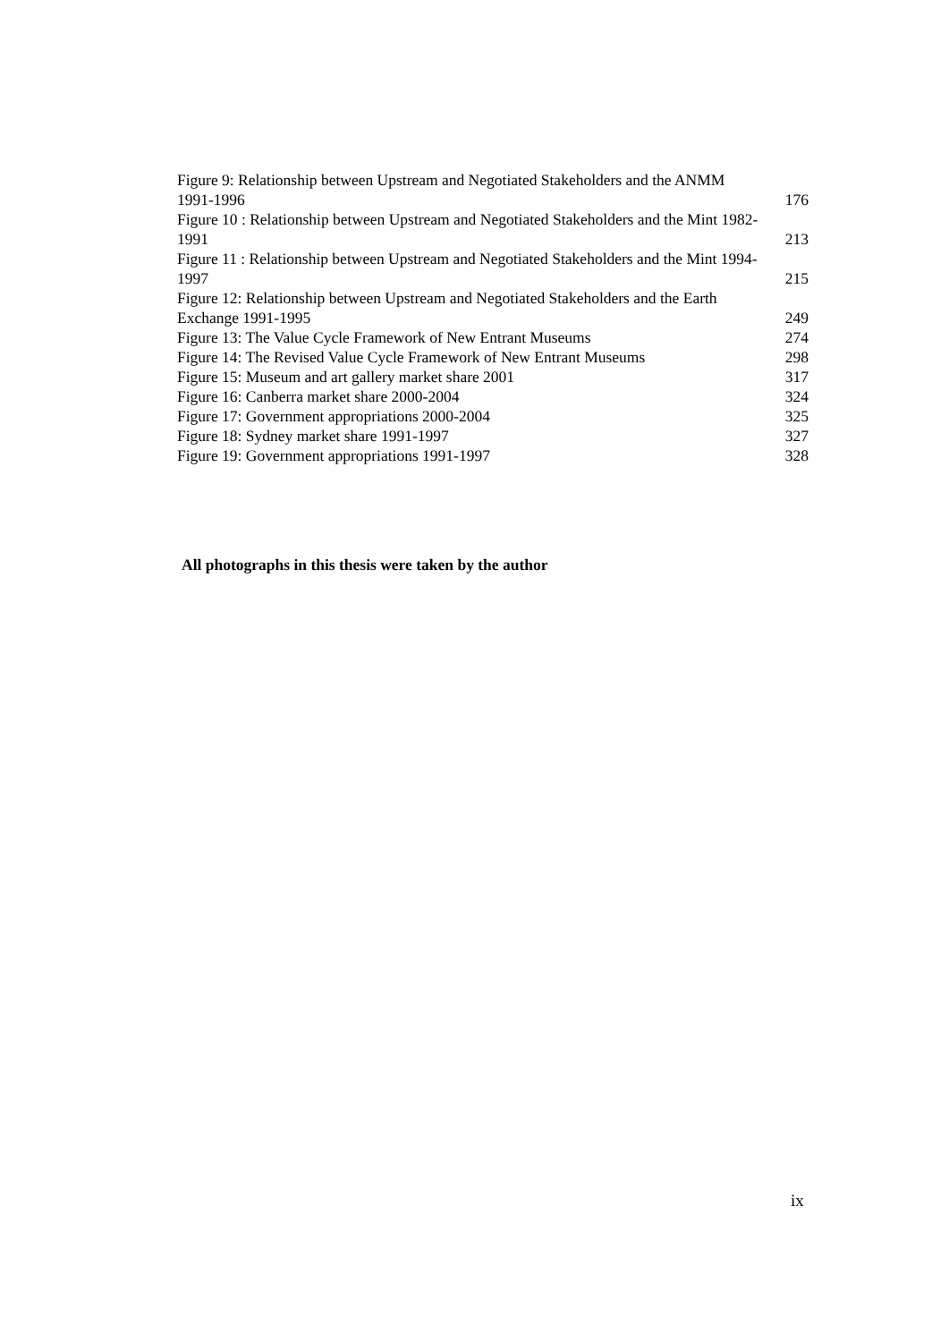Figure 9: Relationship between Upstream and Negotiated Stakeholders and the ANMM
1991-1996 176
Figure 10 : Relationship between Upstream and Negotiated Stakeholders and the Mint 1982-
1991 213
Figure 11 : Relationship between Upstream and Negotiated Stakeholders and the Mint 1994-
1997 215
Figure 12: Relationship between Upstream and Negotiated Stakeholders and the Earth
Exchange 1991-1995 249
Figure 13: The Value Cycle Framework of New Entrant Museums 274
Figure 14: The Revised Value Cycle Framework of New Entrant Museums 298
Figure 15: Museum and art gallery market share 2001 317
Figure 16: Canberra market share 2000-2004 324
Figure 17: Government appropriations 2000-2004 325
Figure 18: Sydney market share 1991-1997 327
Figure 19: Government appropriations 1991-1997 328
All photographs in this thesis were taken by the author
ix